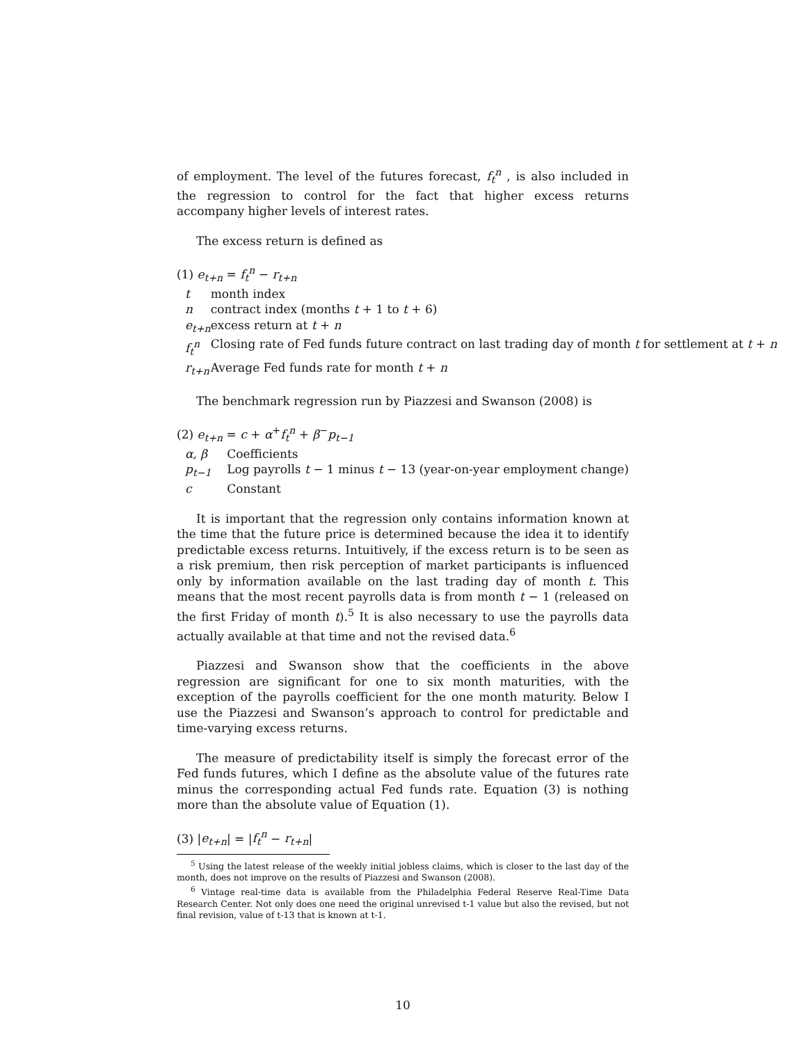of employment. The level of the futures forecast, f<sub>t</sub><sup>n</sup> , is also included in the regression to control for the fact that higher excess returns accompany higher levels of interest rates.
The excess return is defined as
(1) e<sub>t+n</sub> = f<sub>t</sub><sup>n</sup> − r<sub>t+n</sub>
| t | month index |
| n | contract index (months t + 1 to t + 6) |
| e<sub>t+n</sub> | excess return at t + n |
| f<sub>t</sub><sup>n</sup> | Closing rate of Fed funds future contract on last trading day of month t for settlement at t + n |
| r<sub>t+n</sub> | Average Fed funds rate for month t + n |
The benchmark regression run by Piazzesi and Swanson (2008) is
(2) e<sub>t+n</sub> = c + α<sup>+</sup>f<sub>t</sub><sup>n</sup> + β<sup>−</sup>p<sub>t−1</sub>
| α, β | Coefficients |
| p<sub>t−1</sub> | Log payrolls t − 1 minus t − 13 (year-on-year employment change) |
| c | Constant |
It is important that the regression only contains information known at the time that the future price is determined because the idea it to identify predictable excess returns. Intuitively, if the excess return is to be seen as a risk premium, then risk perception of market participants is influenced only by information available on the last trading day of month t. This means that the most recent payrolls data is from month t − 1 (released on the first Friday of month t).<sup>5</sup> It is also necessary to use the payrolls data actually available at that time and not the revised data.<sup>6</sup>
Piazzesi and Swanson show that the coefficients in the above regression are significant for one to six month maturities, with the exception of the payrolls coefficient for the one month maturity. Below I use the Piazzesi and Swanson’s approach to control for predictable and time-varying excess returns.
The measure of predictability itself is simply the forecast error of the Fed funds futures, which I define as the absolute value of the futures rate minus the corresponding actual Fed funds rate. Equation (3) is nothing more than the absolute value of Equation (1).
(3) |e<sub>t+n</sub>| = |f<sub>t</sub><sup>n</sup> − r<sub>t+n</sub>|
<sup>5</sup> Using the latest release of the weekly initial jobless claims, which is closer to the last day of the month, does not improve on the results of Piazzesi and Swanson (2008).
<sup>6</sup> Vintage real-time data is available from the Philadelphia Federal Reserve Real-Time Data Research Center. Not only does one need the original unrevised t-1 value but also the revised, but not final revision, value of t-13 that is known at t-1.
10